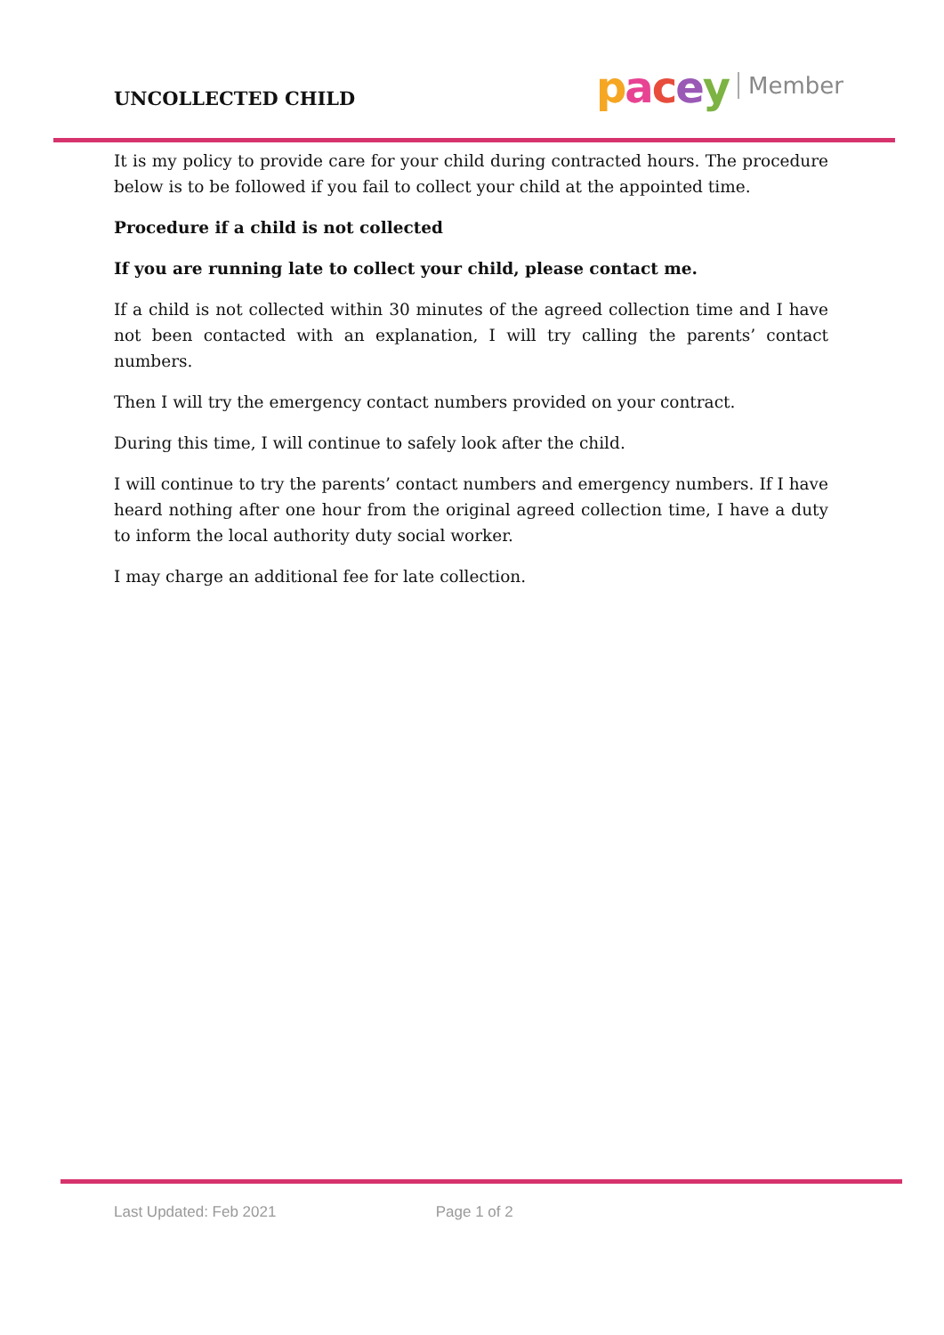UNCOLLECTED CHILD
pacey Member
It is my policy to provide care for your child during contracted hours. The procedure below is to be followed if you fail to collect your child at the appointed time.
Procedure if a child is not collected
If you are running late to collect your child, please contact me.
If a child is not collected within 30 minutes of the agreed collection time and I have not been contacted with an explanation, I will try calling the parents’ contact numbers.
Then I will try the emergency contact numbers provided on your contract.
During this time, I will continue to safely look after the child.
I will continue to try the parents’ contact numbers and emergency numbers. If I have heard nothing after one hour from the original agreed collection time, I have a duty to inform the local authority duty social worker.
I may charge an additional fee for late collection.
Last Updated: Feb 2021 Page 1 of 2